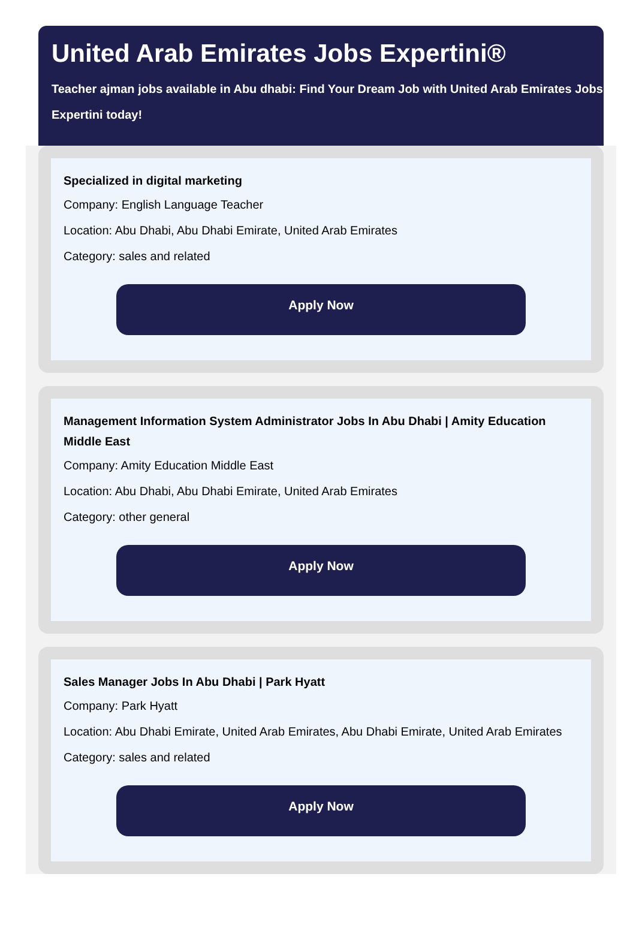United Arab Emirates Jobs Expertini®
Teacher ajman jobs available in Abu dhabi: Find Your Dream Job with United Arab Emirates Jobs Expertini today!
Specialized in digital marketing
Company: English Language Teacher
Location: Abu Dhabi, Abu Dhabi Emirate, United Arab Emirates
Category: sales and related
Apply Now
Management Information System Administrator Jobs In Abu Dhabi | Amity Education Middle East
Company: Amity Education Middle East
Location: Abu Dhabi, Abu Dhabi Emirate, United Arab Emirates
Category: other general
Apply Now
Sales Manager Jobs In Abu Dhabi | Park Hyatt
Company: Park Hyatt
Location: Abu Dhabi Emirate, United Arab Emirates, Abu Dhabi Emirate, United Arab Emirates
Category: sales and related
Apply Now